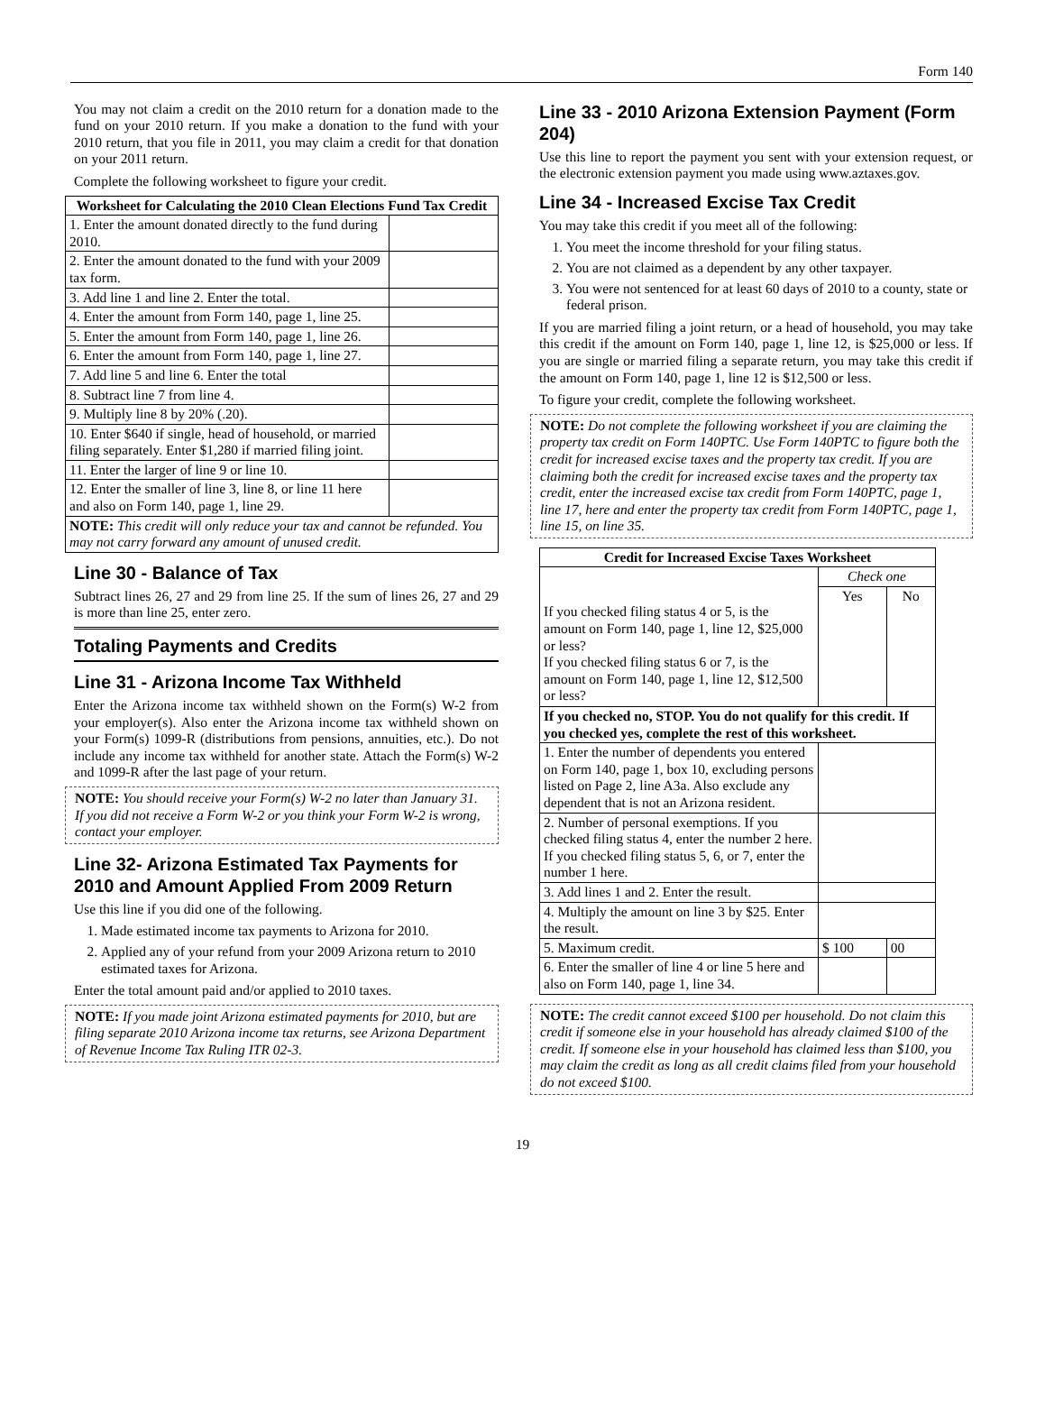Form 140
You may not claim a credit on the 2010 return for a donation made to the fund on your 2010 return. If you make a donation to the fund with your 2010 return, that you file in 2011, you may claim a credit for that donation on your 2011 return.
Complete the following worksheet to figure your credit.
| Worksheet for Calculating the 2010 Clean Elections Fund Tax Credit | |
| --- | --- |
| 1. Enter the amount donated directly to the fund during 2010. | |
| 2. Enter the amount donated to the fund with your 2009 tax form. | |
| 3. Add line 1 and line 2. Enter the total. | |
| 4. Enter the amount from Form 140, page 1, line 25. | |
| 5. Enter the amount from Form 140, page 1, line 26. | |
| 6. Enter the amount from Form 140, page 1, line 27. | |
| 7. Add line 5 and line 6. Enter the total | |
| 8. Subtract line 7 from line 4. | |
| 9. Multiply line 8 by 20% (.20). | |
| 10. Enter $640 if single, head of household, or married filing separately. Enter $1,280 if married filing joint. | |
| 11. Enter the larger of line 9 or line 10. | |
| 12. Enter the smaller of line 3, line 8, or line 11 here and also on Form 140, page 1, line 29. | |
| NOTE: This credit will only reduce your tax and cannot be refunded. You may not carry forward any amount of unused credit. | |
Line 30 - Balance of Tax
Subtract lines 26, 27 and 29 from line 25. If the sum of lines 26, 27 and 29 is more than line 25, enter zero.
Totaling Payments and Credits
Line 31 - Arizona Income Tax Withheld
Enter the Arizona income tax withheld shown on the Form(s) W-2 from your employer(s). Also enter the Arizona income tax withheld shown on your Form(s) 1099-R (distributions from pensions, annuities, etc.). Do not include any income tax withheld for another state. Attach the Form(s) W-2 and 1099-R after the last page of your return.
NOTE: You should receive your Form(s) W-2 no later than January 31. If you did not receive a Form W-2 or you think your Form W-2 is wrong, contact your employer.
Line 32- Arizona Estimated Tax Payments for 2010 and Amount Applied From 2009 Return
Use this line if you did one of the following.
1. Made estimated income tax payments to Arizona for 2010.
2. Applied any of your refund from your 2009 Arizona return to 2010 estimated taxes for Arizona.
Enter the total amount paid and/or applied to 2010 taxes.
NOTE: If you made joint Arizona estimated payments for 2010, but are filing separate 2010 Arizona income tax returns, see Arizona Department of Revenue Income Tax Ruling ITR 02-3.
Line 33 - 2010 Arizona Extension Payment (Form 204)
Use this line to report the payment you sent with your extension request, or the electronic extension payment you made using www.aztaxes.gov.
Line 34 - Increased Excise Tax Credit
You may take this credit if you meet all of the following:
1. You meet the income threshold for your filing status.
2. You are not claimed as a dependent by any other taxpayer.
3. You were not sentenced for at least 60 days of 2010 to a county, state or federal prison.
If you are married filing a joint return, or a head of household, you may take this credit if the amount on Form 140, page 1, line 12, is $25,000 or less. If you are single or married filing a separate return, you may take this credit if the amount on Form 140, page 1, line 12 is $12,500 or less.
To figure your credit, complete the following worksheet.
NOTE: Do not complete the following worksheet if you are claiming the property tax credit on Form 140PTC. Use Form 140PTC to figure both the credit for increased excise taxes and the property tax credit. If you are claiming both the credit for increased excise taxes and the property tax credit, enter the increased excise tax credit from Form 140PTC, page 1, line 17, here and enter the property tax credit from Form 140PTC, page 1, line 15, on line 35.
| Credit for Increased Excise Taxes Worksheet | | |
| --- | --- | --- |
| If you checked filing status 4 or 5, is the amount on Form 140, page 1, line 12, $25,000 or less? If you checked filing status 6 or 7, is the amount on Form 140, page 1, line 12, $12,500 or less? | Check one | |
| | Yes | No |
| If you checked no, STOP. You do not qualify for this credit. If you checked yes, complete the rest of this worksheet. | | |
| 1. Enter the number of dependents you entered on Form 140, page 1, box 10, excluding persons listed on Page 2, line A3a. Also exclude any dependent that is not an Arizona resident. | | |
| 2. Number of personal exemptions. If you checked filing status 4, enter the number 2 here. If you checked filing status 5, 6, or 7, enter the number 1 here. | | |
| 3. Add lines 1 and 2. Enter the result. | | |
| 4. Multiply the amount on line 3 by $25. Enter the result. | | |
| 5. Maximum credit. | $ 100 | 00 |
| 6. Enter the smaller of line 4 or line 5 here and also on Form 140, page 1, line 34. | | |
NOTE: The credit cannot exceed $100 per household. Do not claim this credit if someone else in your household has already claimed $100 of the credit. If someone else in your household has claimed less than $100, you may claim the credit as long as all credit claims filed from your household do not exceed $100.
19